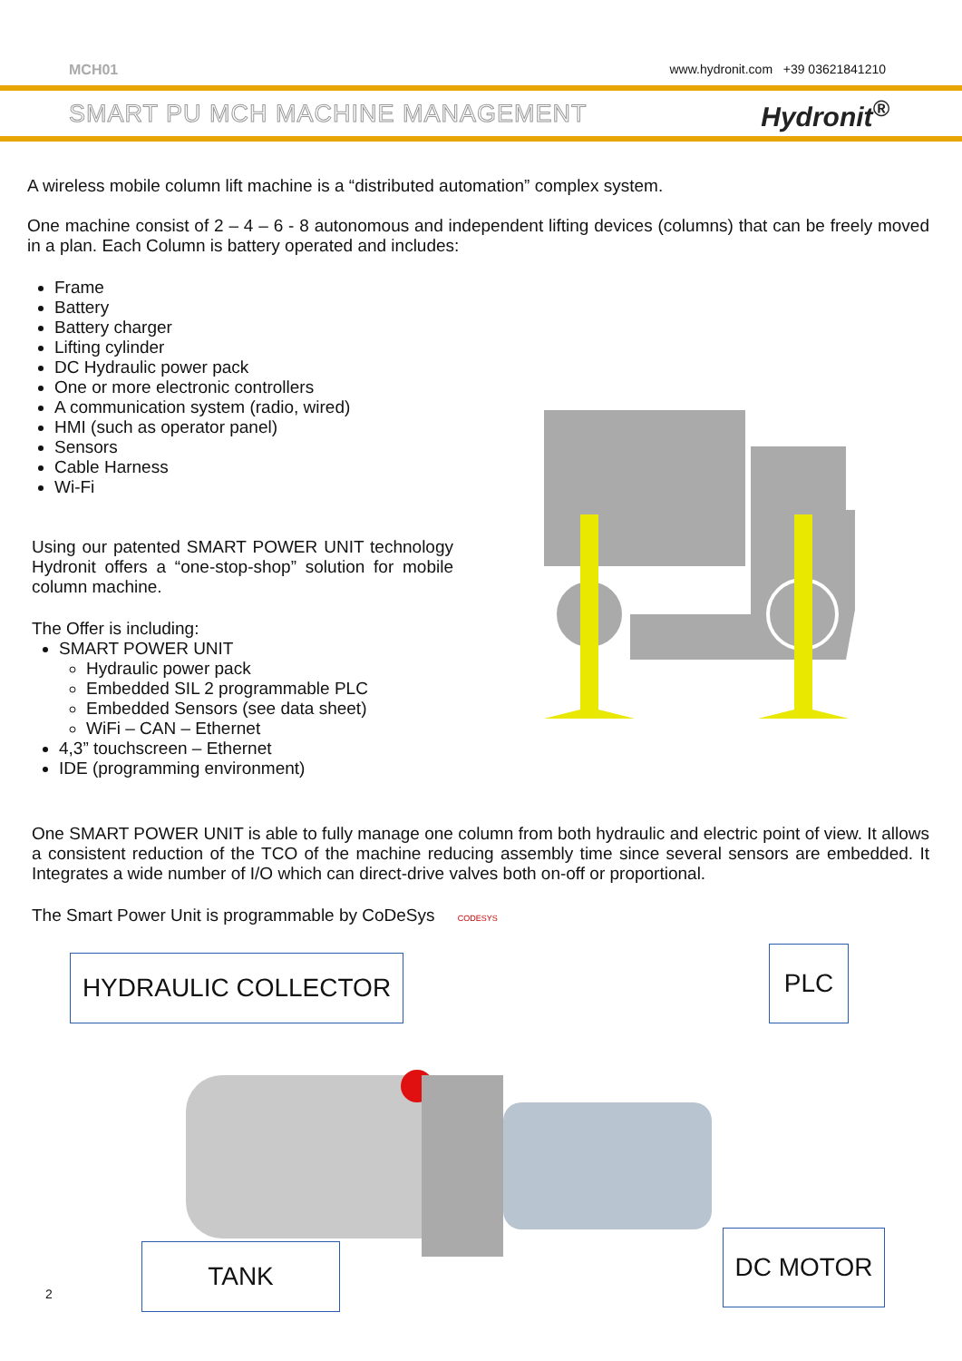MCH01 www.hydronit.com +39 03621841210
SMART PU MCH MACHINE MANAGEMENT Hydronit<sup>®</sup>
A wireless mobile column lift machine is a “distributed automation” complex system.
One machine consist of 2 – 4 – 6 - 8 autonomous and independent lifting devices (columns) that can be freely moved in a plan. Each Column is battery operated and includes:
Frame
Battery
Battery charger
Lifting cylinder
DC Hydraulic power pack
One or more electronic controllers
A communication system (radio, wired)
HMI (such as operator panel)
Sensors
Cable Harness
Wi-Fi
Using our patented SMART POWER UNIT technology Hydronit offers a “one-stop-shop” solution for mobile column machine.
The Offer is including:
SMART POWER UNIT
Hydraulic power pack
Embedded SIL 2 programmable PLC
Embedded Sensors (see data sheet)
WiFi – CAN – Ethernet
4,3” touchscreen – Ethernet
IDE (programming environment)
One SMART POWER UNIT is able to fully manage one column from both hydraulic and electric point of view. It allows a consistent reduction of the TCO of the machine reducing assembly time since several sensors are embedded. It Integrates a wide number of I/O which can direct-drive valves both on-off or proportional.
The Smart Power Unit is programmable by CoDeSys CODESYS
HYDRAULIC COLLECTOR PLC
TANK DC MOTOR
2